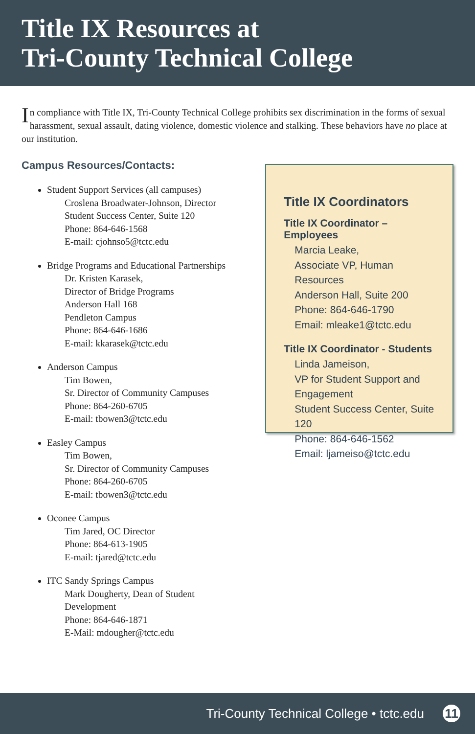Title IX Resources at
Tri-County Technical College
In compliance with Title IX, Tri-County Technical College prohibits sex discrimination in the forms of sexual harassment, sexual assault, dating violence, domestic violence and stalking. These behaviors have no place at our institution.
Campus Resources/Contacts:
Student Support Services (all campuses)
Croslena Broadwater-Johnson, Director
Student Success Center, Suite 120
Phone: 864-646-1568
E-mail: cjohnso5@tctc.edu
Bridge Programs and Educational Partnerships
Dr. Kristen Karasek,
Director of Bridge Programs
Anderson Hall 168
Pendleton Campus
Phone: 864-646-1686
E-mail: kkarasek@tctc.edu
Anderson Campus
Tim Bowen,
Sr. Director of Community Campuses
Phone: 864-260-6705
E-mail: tbowen3@tctc.edu
Easley Campus
Tim Bowen,
Sr. Director of Community Campuses
Phone: 864-260-6705
E-mail: tbowen3@tctc.edu
Oconee Campus
Tim Jared, OC Director
Phone: 864-613-1905
E-mail: tjared@tctc.edu
ITC Sandy Springs Campus
Mark Dougherty, Dean of Student Development
Phone: 864-646-1871
E-Mail: mdougher@tctc.edu
Title IX Coordinators
Title IX Coordinator – Employees
Marcia Leake,
Associate VP, Human Resources
Anderson Hall, Suite 200
Phone: 864-646-1790
Email: mleake1@tctc.edu
Title IX Coordinator - Students
Linda Jameison,
VP for Student Support and Engagement
Student Success Center, Suite 120
Phone: 864-646-1562
Email: ljameiso@tctc.edu
Tri-County Technical College • tctc.edu 11